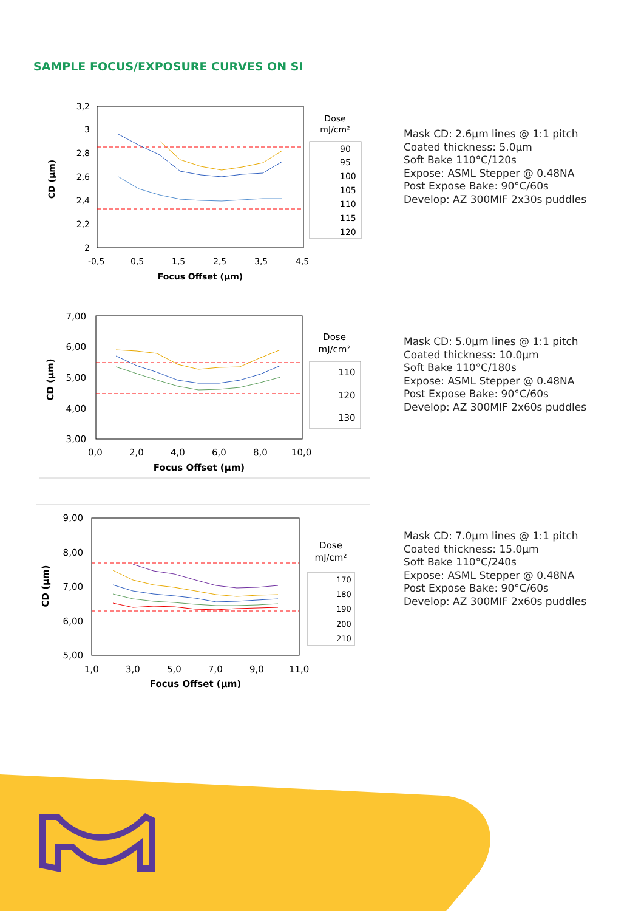SAMPLE FOCUS/EXPOSURE CURVES ON SI
CD (µm)
3,2
3
2,8
2,6
2,4
2,2
2
-0,5
0,5
1,5
2,5
3,5
4,5
Focus Offset (µm)
Dose
mJ/cm²
90
95
100
105
110
115
120
Mask CD: 2.6µm lines @ 1:1 pitch
Coated thickness: 5.0µm
Soft Bake 110°C/120s
Expose: ASML Stepper @ 0.48NA
Post Expose Bake: 90°C/60s
Develop: AZ 300MIF 2x30s puddles
CD (µm)
7,00
6,00
5,00
4,00
3,00
0,0
2,0
4,0
6,0
8,0
10,0
Focus Offset (µm)
Dose
mJ/cm²
110
120
130
Mask CD: 5.0µm lines @ 1:1 pitch
Coated thickness: 10.0µm
Soft Bake 110°C/180s
Expose: ASML Stepper @ 0.48NA
Post Expose Bake: 90°C/60s
Develop: AZ 300MIF 2x60s puddles
CD (µm)
9,00
8,00
7,00
6,00
5,00
1,0
3,0
5,0
7,0
9,0
11,0
Focus Offset (µm)
Dose
mJ/cm²
170
180
190
200
210
Mask CD: 7.0µm lines @ 1:1 pitch
Coated thickness: 15.0µm
Soft Bake 110°C/240s
Expose: ASML Stepper @ 0.48NA
Post Expose Bake: 90°C/60s
Develop: AZ 300MIF 2x60s puddles